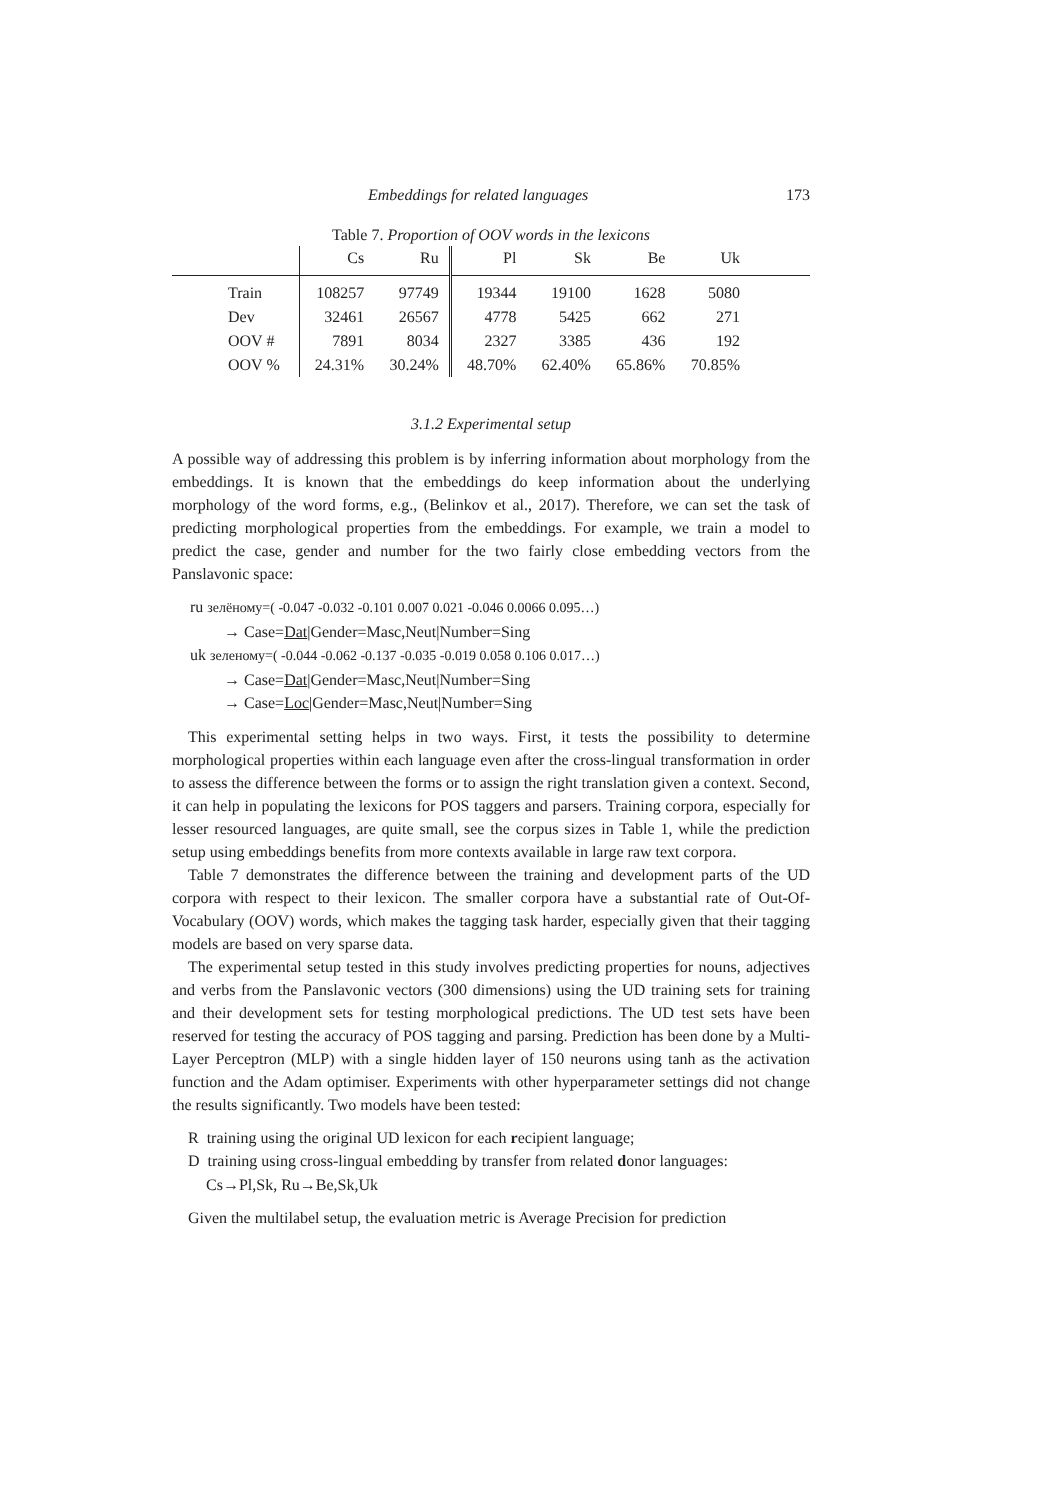Embeddings for related languages 173
Table 7. Proportion of OOV words in the lexicons
| | Cs | Ru | Pl | Sk | Be | Uk | |
| --- | --- | --- | --- | --- | --- | --- | --- |
| Train | 108257 | 97749 | 19344 | 19100 | 1628 | 5080 | |
| Dev | 32461 | 26567 | 4778 | 5425 | 662 | 271 | |
| OOV # | 7891 | 8034 | 2327 | 3385 | 436 | 192 | |
| OOV % | 24.31% | 30.24% | 48.70% | 62.40% | 65.86% | 70.85% | |
3.1.2 Experimental setup
A possible way of addressing this problem is by inferring information about morphology from the embeddings. It is known that the embeddings do keep information about the underlying morphology of the word forms, e.g., (Belinkov et al., 2017). Therefore, we can set the task of predicting morphological properties from the embeddings. For example, we train a model to predict the case, gender and number for the two fairly close embedding vectors from the Panslavonic space:
ru зелёному=( -0.047 -0.032 -0.101 0.007 0.021 -0.046 0.0066 0.095…)
→ Case=Dat|Gender=Masc,Neut|Number=Sing
uk зеленому=( -0.044 -0.062 -0.137 -0.035 -0.019 0.058 0.106 0.017…)
→ Case=Dat|Gender=Masc,Neut|Number=Sing
→ Case=Loc|Gender=Masc,Neut|Number=Sing
This experimental setting helps in two ways. First, it tests the possibility to determine morphological properties within each language even after the cross-lingual transformation in order to assess the difference between the forms or to assign the right translation given a context. Second, it can help in populating the lexicons for POS taggers and parsers. Training corpora, especially for lesser resourced languages, are quite small, see the corpus sizes in Table 1, while the prediction setup using embeddings benefits from more contexts available in large raw text corpora.
Table 7 demonstrates the difference between the training and development parts of the UD corpora with respect to their lexicon. The smaller corpora have a substantial rate of Out-Of-Vocabulary (OOV) words, which makes the tagging task harder, especially given that their tagging models are based on very sparse data.
The experimental setup tested in this study involves predicting properties for nouns, adjectives and verbs from the Panslavonic vectors (300 dimensions) using the UD training sets for training and their development sets for testing morphological predictions. The UD test sets have been reserved for testing the accuracy of POS tagging and parsing. Prediction has been done by a Multi-Layer Perceptron (MLP) with a single hidden layer of 150 neurons using tanh as the activation function and the Adam optimiser. Experiments with other hyperparameter settings did not change the results significantly. Two models have been tested:
R training using the original UD lexicon for each recipient language;
D training using cross-lingual embedding by transfer from related donor languages:
Cs→Pl,Sk, Ru→Be,Sk,Uk
Given the multilabel setup, the evaluation metric is Average Precision for prediction